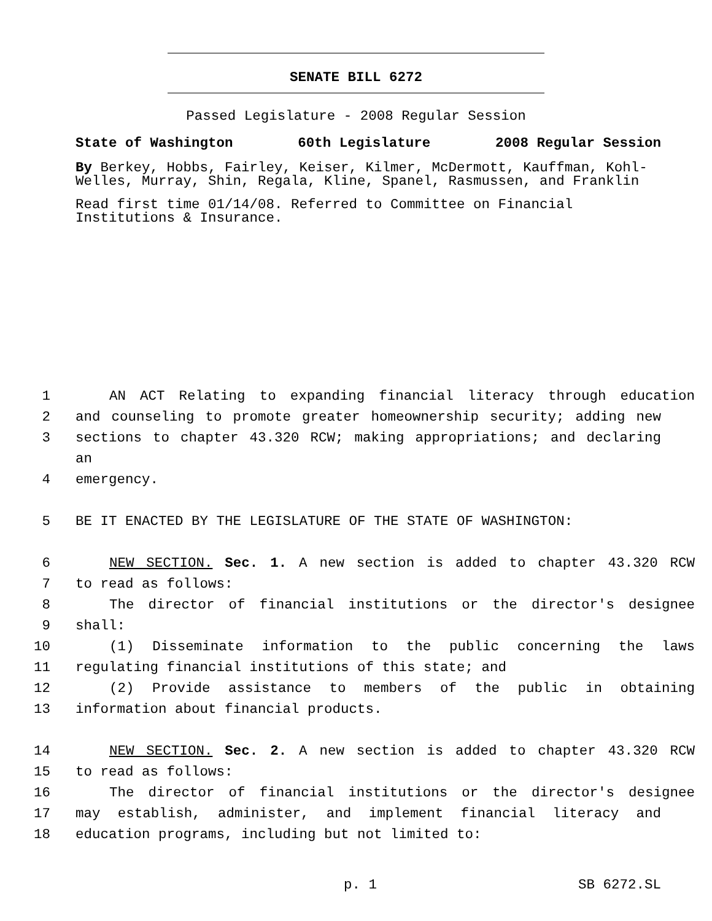SENATE BILL 6272
Passed Legislature - 2008 Regular Session
State of Washington 60th Legislature 2008 Regular Session
By Berkey, Hobbs, Fairley, Keiser, Kilmer, McDermott, Kauffman, Kohl-Welles, Murray, Shin, Regala, Kline, Spanel, Rasmussen, and Franklin
Read first time 01/14/08. Referred to Committee on Financial Institutions & Insurance.
1 AN ACT Relating to expanding financial literacy through education
2 and counseling to promote greater homeownership security; adding new
3 sections to chapter 43.320 RCW; making appropriations; and declaring an
4 emergency.
5 BE IT ENACTED BY THE LEGISLATURE OF THE STATE OF WASHINGTON:
6 NEW SECTION. Sec. 1. A new section is added to chapter 43.320 RCW
7 to read as follows:
8 The director of financial institutions or the director's designee
9 shall:
10 (1) Disseminate information to the public concerning the laws
11 regulating financial institutions of this state; and
12 (2) Provide assistance to members of the public in obtaining
13 information about financial products.
14 NEW SECTION. Sec. 2. A new section is added to chapter 43.320 RCW
15 to read as follows:
16 The director of financial institutions or the director's designee
17 may establish, administer, and implement financial literacy and
18 education programs, including but not limited to:
p. 1 SB 6272.SL